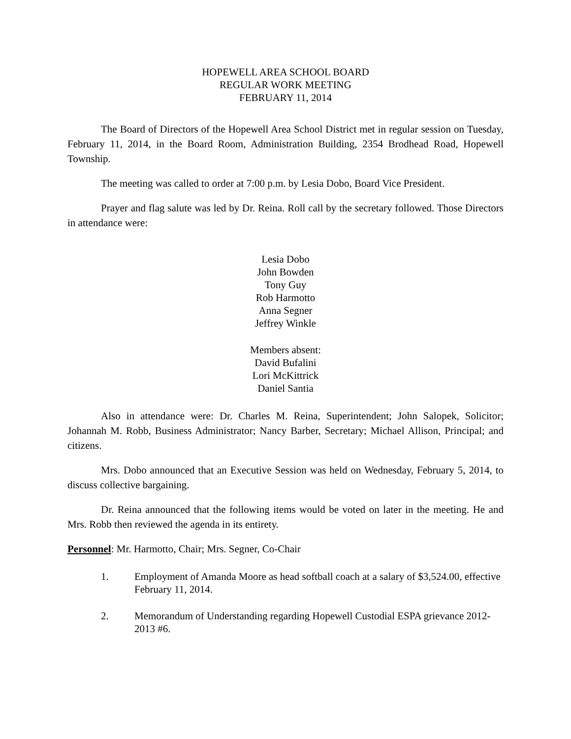HOPEWELL AREA SCHOOL BOARD
REGULAR WORK MEETING
FEBRUARY 11, 2014
The Board of Directors of the Hopewell Area School District met in regular session on Tuesday, February 11, 2014, in the Board Room, Administration Building, 2354 Brodhead Road, Hopewell Township.
The meeting was called to order at 7:00 p.m. by Lesia Dobo, Board Vice President.
Prayer and flag salute was led by Dr. Reina. Roll call by the secretary followed. Those Directors in attendance were:
Lesia Dobo
John Bowden
Tony Guy
Rob Harmotto
Anna Segner
Jeffrey Winkle
Members absent:
David Bufalini
Lori McKittrick
Daniel Santia
Also in attendance were: Dr. Charles M. Reina, Superintendent; John Salopek, Solicitor; Johannah M. Robb, Business Administrator; Nancy Barber, Secretary; Michael Allison, Principal; and citizens.
Mrs. Dobo announced that an Executive Session was held on Wednesday, February 5, 2014, to discuss collective bargaining.
Dr. Reina announced that the following items would be voted on later in the meeting. He and Mrs. Robb then reviewed the agenda in its entirety.
Personnel: Mr. Harmotto, Chair; Mrs. Segner, Co-Chair
1. Employment of Amanda Moore as head softball coach at a salary of $3,524.00, effective February 11, 2014.
2. Memorandum of Understanding regarding Hopewell Custodial ESPA grievance 2012-2013 #6.